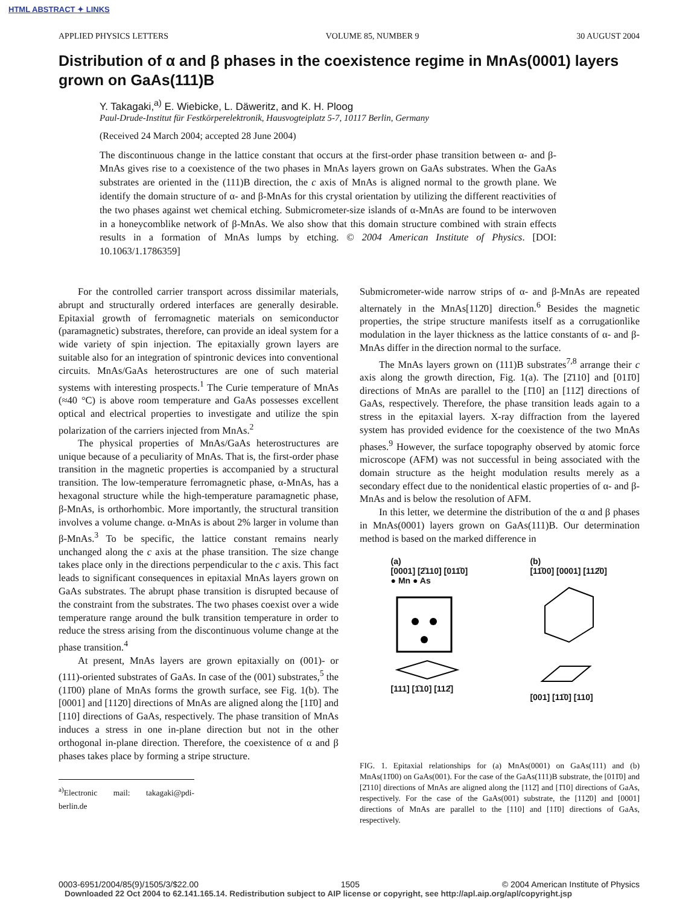HTML ABSTRACT ✦ LINKS
APPLIED PHYSICS LETTERS VOLUME 85, NUMBER 9 30 AUGUST 2004
Distribution of α and β phases in the coexistence regime in MnAs(0001) layers grown on GaAs(111)B
Y. Takagaki,<sup>a)</sup> E. Wiebicke, L. Däweritz, and K. H. Ploog
Paul-Drude-Institut für Festkörperelektronik, Hausvogteiplatz 5-7, 10117 Berlin, Germany
(Received 24 March 2004; accepted 28 June 2004)
The discontinuous change in the lattice constant that occurs at the first-order phase transition between α- and β-MnAs gives rise to a coexistence of the two phases in MnAs layers grown on GaAs substrates. When the GaAs substrates are oriented in the (111)B direction, the c axis of MnAs is aligned normal to the growth plane. We identify the domain structure of α- and β-MnAs for this crystal orientation by utilizing the different reactivities of the two phases against wet chemical etching. Submicrometer-size islands of α-MnAs are found to be interwoven in a honeycomblike network of β-MnAs. We also show that this domain structure combined with strain effects results in a formation of MnAs lumps by etching. © 2004 American Institute of Physics. [DOI: 10.1063/1.1786359]
For the controlled carrier transport across dissimilar materials, abrupt and structurally ordered interfaces are generally desirable. Epitaxial growth of ferromagnetic materials on semiconductor (paramagnetic) substrates, therefore, can provide an ideal system for a wide variety of spin injection. The epitaxially grown layers are suitable also for an integration of spintronic devices into conventional circuits. MnAs/GaAs heterostructures are one of such material systems with interesting prospects.<sup>1</sup> The Curie temperature of MnAs (≈40 °C) is above room temperature and GaAs possesses excellent optical and electrical properties to investigate and utilize the spin polarization of the carriers injected from MnAs.<sup>2</sup>
The physical properties of MnAs/GaAs heterostructures are unique because of a peculiarity of MnAs. That is, the first-order phase transition in the magnetic properties is accompanied by a structural transition. The low-temperature ferromagnetic phase, α-MnAs, has a hexagonal structure while the high-temperature paramagnetic phase, β-MnAs, is orthorhombic. More importantly, the structural transition involves a volume change. α-MnAs is about 2% larger in volume than β-MnAs.<sup>3</sup> To be specific, the lattice constant remains nearly unchanged along the c axis at the phase transition. The size change takes place only in the directions perpendicular to the c axis. This fact leads to significant consequences in epitaxial MnAs layers grown on GaAs substrates. The abrupt phase transition is disrupted because of the constraint from the substrates. The two phases coexist over a wide temperature range around the bulk transition temperature in order to reduce the stress arising from the discontinuous volume change at the phase transition.<sup>4</sup>
At present, MnAs layers are grown epitaxially on (001)- or (111)-oriented substrates of GaAs. In case of the (001) substrates,<sup>5</sup> the (11̄00) plane of MnAs forms the growth surface, see Fig. 1(b). The [0001] and [112̄0] directions of MnAs are aligned along the [11̄0] and [110] directions of GaAs, respectively. The phase transition of MnAs induces a stress in one in-plane direction but not in the other orthogonal in-plane direction. Therefore, the coexistence of α and β phases takes place by forming a stripe structure.
<sup>a)</sup> Electronic mail: takagaki@pdi-berlin.de
Submicrometer-wide narrow strips of α- and β-MnAs are repeated alternately in the MnAs[112̄0] direction.<sup>6</sup> Besides the magnetic properties, the stripe structure manifests itself as a corrugationlike modulation in the layer thickness as the lattice constants of α- and β-MnAs differ in the direction normal to the surface.
The MnAs layers grown on (111)B substrates<sup>7,8</sup> arrange their c axis along the growth direction, Fig. 1(a). The [2̄110] and [011̄0] directions of MnAs are parallel to the [1̄10] an [112̄] directions of GaAs, respectively. Therefore, the phase transition leads again to a stress in the epitaxial layers. X-ray diffraction from the layered system has provided evidence for the coexistence of the two MnAs phases.<sup>9</sup> However, the surface topography observed by atomic force microscope (AFM) was not successful in being associated with the domain structure as the height modulation results merely as a secondary effect due to the nonidentical elastic properties of α- and β-MnAs and is below the resolution of AFM.
In this letter, we determine the distribution of the α and β phases in MnAs(0001) layers grown on GaAs(111)B. Our determination method is based on the marked difference in
(a)
[0001] [2̄110] [011̄0]
● Mn ● As
[111] [1̄10] [112̄]
(b)
[11̄00] [0001] [112̄0]
[001] [11̄0] [110]
FIG. 1. Epitaxial relationships for (a) MnAs(0001) on GaAs(111) and (b) MnAs(11̄00) on GaAs(001). For the case of the GaAs(111)B substrate, the [011̄0] and [2̄110] directions of MnAs are aligned along the [112̄] and [1̄10] directions of GaAs, respectively. For the case of the GaAs(001) substrate, the [112̄0] and [0001] directions of MnAs are parallel to the [110] and [11̄0] directions of GaAs, respectively.
0003-6951/2004/85(9)/1505/3/$22.00 1505 © 2004 American Institute of Physics
Downloaded 22 Oct 2004 to 62.141.165.14. Redistribution subject to AIP license or copyright, see http://apl.aip.org/apl/copyright.jsp